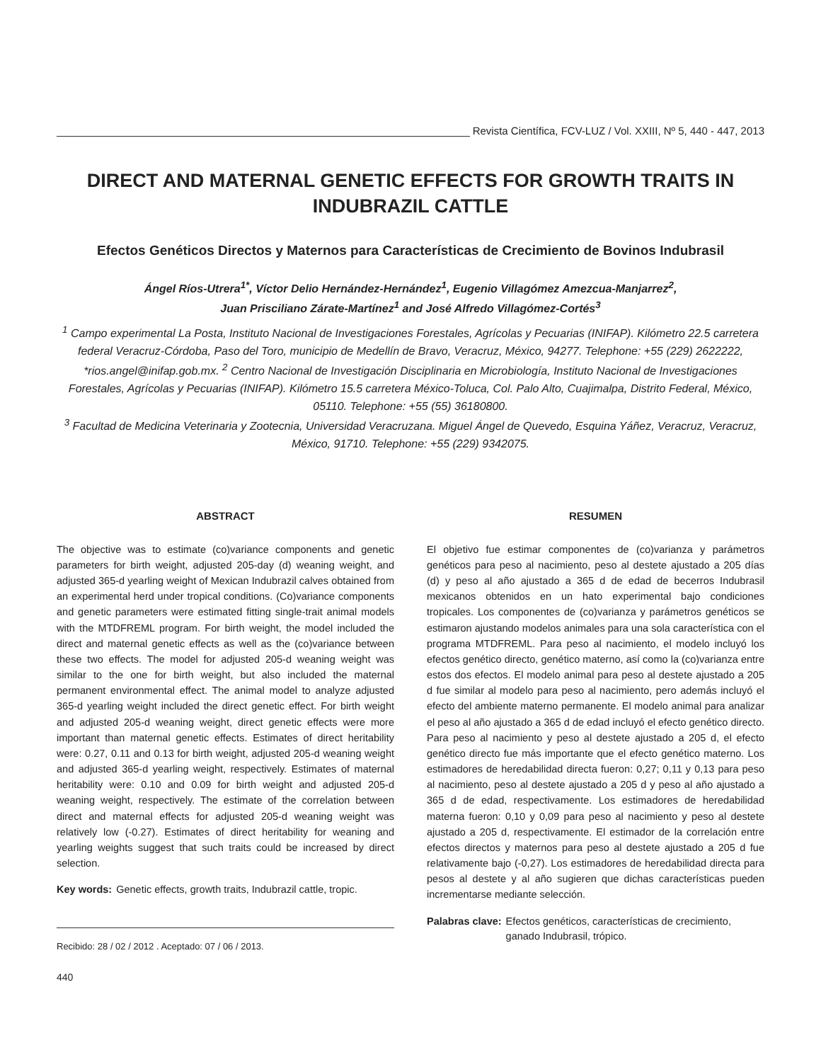Revista Científica, FCV-LUZ / Vol. XXIII, Nº 5, 440 - 447, 2013
DIRECT AND MATERNAL GENETIC EFFECTS FOR GROWTH TRAITS IN INDUBRAZIL CATTLE
Efectos Genéticos Directos y Maternos para Características de Crecimiento de Bovinos Indubrasil
Ángel Ríos-Utrera<sup>1*</sup>, Víctor Delio Hernández-Hernández<sup>1</sup>, Eugenio Villagómez Amezcua-Manjarrez<sup>2</sup>,
Juan Prisciliano Zárate-Martínez<sup>1</sup> and José Alfredo Villagómez-Cortés<sup>3</sup>
<sup>1</sup> Campo experimental La Posta, Instituto Nacional de Investigaciones Forestales, Agrícolas y Pecuarias (INIFAP). Kilómetro 22.5 carretera federal Veracruz-Córdoba, Paso del Toro, municipio de Medellín de Bravo, Veracruz, México, 94277. Telephone: +55 (229) 2622222, *rios.angel@inifap.gob.mx. <sup>2</sup> Centro Nacional de Investigación Disciplinaria en Microbiología, Instituto Nacional de Investigaciones Forestales, Agrícolas y Pecuarias (INIFAP). Kilómetro 15.5 carretera México-Toluca, Col. Palo Alto, Cuajimalpa, Distrito Federal, México, 05110. Telephone: +55 (55) 36180800.
<sup>3</sup> Facultad de Medicina Veterinaria y Zootecnia, Universidad Veracruzana. Miguel Ángel de Quevedo, Esquina Yáñez, Veracruz, Veracruz, México, 91710. Telephone: +55 (229) 9342075.
ABSTRACT
The objective was to estimate (co)variance components and genetic parameters for birth weight, adjusted 205-day (d) weaning weight, and adjusted 365-d yearling weight of Mexican Indubrazil calves obtained from an experimental herd under tropical conditions. (Co)variance components and genetic parameters were estimated fitting single-trait animal models with the MTDFREML program. For birth weight, the model included the direct and maternal genetic effects as well as the (co)variance between these two effects. The model for adjusted 205-d weaning weight was similar to the one for birth weight, but also included the maternal permanent environmental effect. The animal model to analyze adjusted 365-d yearling weight included the direct genetic effect. For birth weight and adjusted 205-d weaning weight, direct genetic effects were more important than maternal genetic effects. Estimates of direct heritability were: 0.27, 0.11 and 0.13 for birth weight, adjusted 205-d weaning weight and adjusted 365-d yearling weight, respectively. Estimates of maternal heritability were: 0.10 and 0.09 for birth weight and adjusted 205-d weaning weight, respectively. The estimate of the correlation between direct and maternal effects for adjusted 205-d weaning weight was relatively low (-0.27). Estimates of direct heritability for weaning and yearling weights suggest that such traits could be increased by direct selection.
Key words: Genetic effects, growth traits, Indubrazil cattle, tropic.
Recibido: 28 / 02 / 2012 . Aceptado: 07 / 06 / 2013.
440
RESUMEN
El objetivo fue estimar componentes de (co)varianza y parámetros genéticos para peso al nacimiento, peso al destete ajustado a 205 días (d) y peso al año ajustado a 365 d de edad de becerros Indubrasil mexicanos obtenidos en un hato experimental bajo condiciones tropicales. Los componentes de (co)varianza y parámetros genéticos se estimaron ajustando modelos animales para una sola característica con el programa MTDFREML. Para peso al nacimiento, el modelo incluyó los efectos genético directo, genético materno, así como la (co)varianza entre estos dos efectos. El modelo animal para peso al destete ajustado a 205 d fue similar al modelo para peso al nacimiento, pero además incluyó el efecto del ambiente materno permanente. El modelo animal para analizar el peso al año ajustado a 365 d de edad incluyó el efecto genético directo. Para peso al nacimiento y peso al destete ajustado a 205 d, el efecto genético directo fue más importante que el efecto genético materno. Los estimadores de heredabilidad directa fueron: 0,27; 0,11 y 0,13 para peso al nacimiento, peso al destete ajustado a 205 d y peso al año ajustado a 365 d de edad, respectivamente. Los estimadores de heredabilidad materna fueron: 0,10 y 0,09 para peso al nacimiento y peso al destete ajustado a 205 d, respectivamente. El estimador de la correlación entre efectos directos y maternos para peso al destete ajustado a 205 d fue relativamente bajo (-0,27). Los estimadores de heredabilidad directa para pesos al destete y al año sugieren que dichas características pueden incrementarse mediante selección.
Palabras clave: Efectos genéticos, características de crecimiento, ganado Indubrasil, trópico.